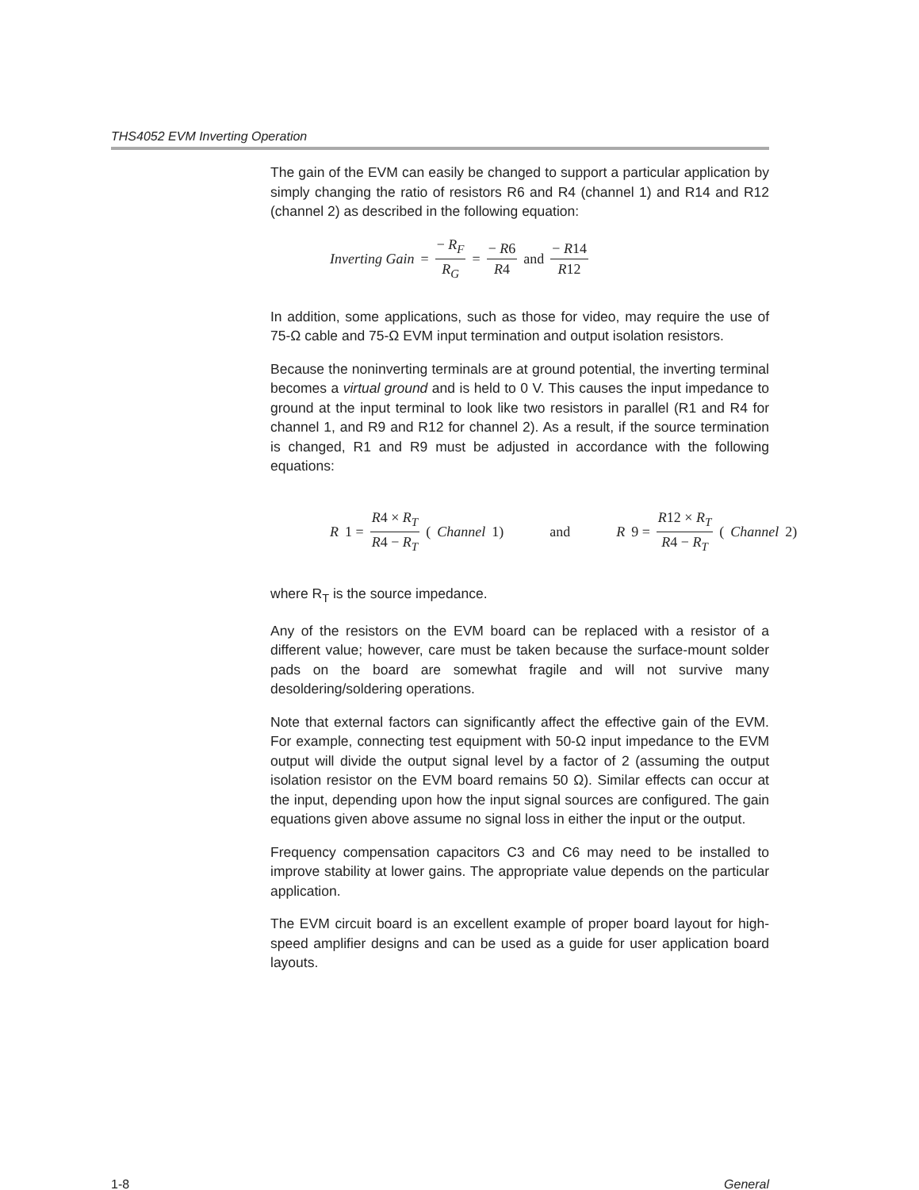THS4052 EVM Inverting Operation
The gain of the EVM can easily be changed to support a particular application by simply changing the ratio of resistors R6 and R4 (channel 1) and R14 and R12 (channel 2) as described in the following equation:
Inverting Gain = − R<sub>F</sub> R<sub>G</sub> = − R6 R4 and − R14 R12
In addition, some applications, such as those for video, may require the use of 75-Ω cable and 75-Ω EVM input termination and output isolation resistors.
Because the noninverting terminals are at ground potential, the inverting terminal becomes a virtual ground and is held to 0 V. This causes the input impedance to ground at the input terminal to look like two resistors in parallel (R1 and R4 for channel 1, and R9 and R12 for channel 2). As a result, if the source termination is changed, R1 and R9 must be adjusted in accordance with the following equations:
R 1 = R4 × R<sub>T</sub> R4 − R<sub>T</sub> (Channel 1) and R 9 = R12 × R<sub>T</sub> R4 − R<sub>T</sub> (Channel 2)
where R<sub>T</sub> is the source impedance.
Any of the resistors on the EVM board can be replaced with a resistor of a different value; however, care must be taken because the surface-mount solder pads on the board are somewhat fragile and will not survive many desoldering/soldering operations.
Note that external factors can significantly affect the effective gain of the EVM. For example, connecting test equipment with 50-Ω input impedance to the EVM output will divide the output signal level by a factor of 2 (assuming the output isolation resistor on the EVM board remains 50 Ω). Similar effects can occur at the input, depending upon how the input signal sources are configured. The gain equations given above assume no signal loss in either the input or the output.
Frequency compensation capacitors C3 and C6 may need to be installed to improve stability at lower gains. The appropriate value depends on the particular application.
The EVM circuit board is an excellent example of proper board layout for high-speed amplifier designs and can be used as a guide for user application board layouts.
1-8 General